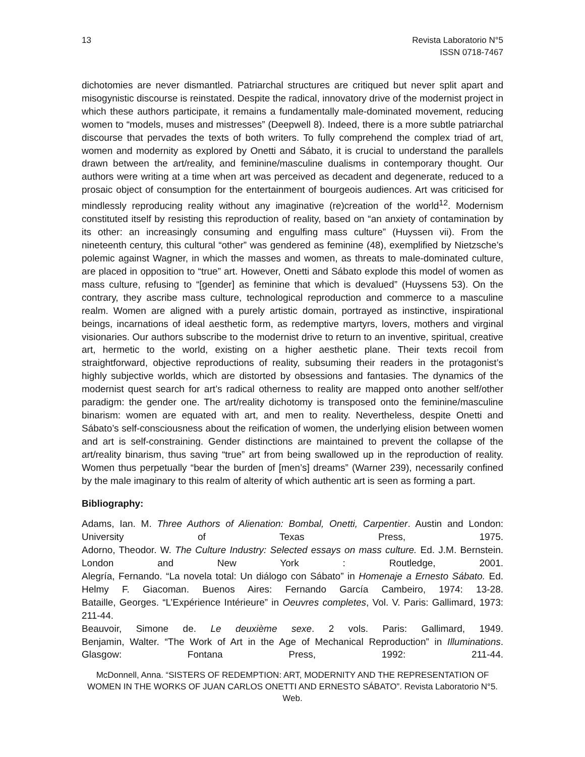13 Revista Laboratorio N°5
ISSN 0718-7467
dichotomies are never dismantled. Patriarchal structures are critiqued but never split apart and misogynistic discourse is reinstated. Despite the radical, innovatory drive of the modernist project in which these authors participate, it remains a fundamentally male-dominated movement, reducing women to “models, muses and mistresses” (Deepwell 8). Indeed, there is a more subtle patriarchal discourse that pervades the texts of both writers. To fully comprehend the complex triad of art, women and modernity as explored by Onetti and Sábato, it is crucial to understand the parallels drawn between the art/reality, and feminine/masculine dualisms in contemporary thought. Our authors were writing at a time when art was perceived as decadent and degenerate, reduced to a prosaic object of consumption for the entertainment of bourgeois audiences. Art was criticised for mindlessly reproducing reality without any imaginative (re)creation of the world<sup>12</sup>. Modernism constituted itself by resisting this reproduction of reality, based on “an anxiety of contamination by its other: an increasingly consuming and engulfing mass culture” (Huyssen vii). From the nineteenth century, this cultural “other” was gendered as feminine (48), exemplified by Nietzsche’s polemic against Wagner, in which the masses and women, as threats to male-dominated culture, are placed in opposition to “true” art. However, Onetti and Sábato explode this model of women as mass culture, refusing to “[gender] as feminine that which is devalued” (Huyssens 53). On the contrary, they ascribe mass culture, technological reproduction and commerce to a masculine realm. Women are aligned with a purely artistic domain, portrayed as instinctive, inspirational beings, incarnations of ideal aesthetic form, as redemptive martyrs, lovers, mothers and virginal visionaries. Our authors subscribe to the modernist drive to return to an inventive, spiritual, creative art, hermetic to the world, existing on a higher aesthetic plane. Their texts recoil from straightforward, objective reproductions of reality, subsuming their readers in the protagonist’s highly subjective worlds, which are distorted by obsessions and fantasies. The dynamics of the modernist quest search for art’s radical otherness to reality are mapped onto another self/other paradigm: the gender one. The art/reality dichotomy is transposed onto the feminine/masculine binarism: women are equated with art, and men to reality. Nevertheless, despite Onetti and Sábato’s self-consciousness about the reification of women, the underlying elision between women and art is self-constraining. Gender distinctions are maintained to prevent the collapse of the art/reality binarism, thus saving “true” art from being swallowed up in the reproduction of reality. Women thus perpetually “bear the burden of [men’s] dreams” (Warner 239), necessarily confined by the male imaginary to this realm of alterity of which authentic art is seen as forming a part.
Bibliography:
Adams, Ian. M. Three Authors of Alienation: Bombal, Onetti, Carpentier. Austin and London: University of Texas Press, 1975.
Adorno, Theodor. W. The Culture Industry: Selected essays on mass culture. Ed. J.M. Bernstein. London and New York : Routledge, 2001.
Alegría, Fernando. “La novela total: Un diálogo con Sábato” in Homenaje a Ernesto Sábato. Ed. Helmy F. Giacoman. Buenos Aires: Fernando García Cambeiro, 1974: 13-28.
Bataille, Georges. “L’Expérience Intérieure” in Oeuvres completes, Vol. V. Paris: Gallimard, 1973: 211-44.
Beauvoir, Simone de. Le deuxième sexe. 2 vols. Paris: Gallimard, 1949.
Benjamin, Walter. “The Work of Art in the Age of Mechanical Reproduction” in Illuminations. Glasgow: Fontana Press, 1992: 211-44.
McDonnell, Anna. “SISTERS OF REDEMPTION: ART, MODERNITY AND THE REPRESENTATION OF WOMEN IN THE WORKS OF JUAN CARLOS ONETTI AND ERNESTO SÁBATO”. Revista Laboratorio N°5. Web.